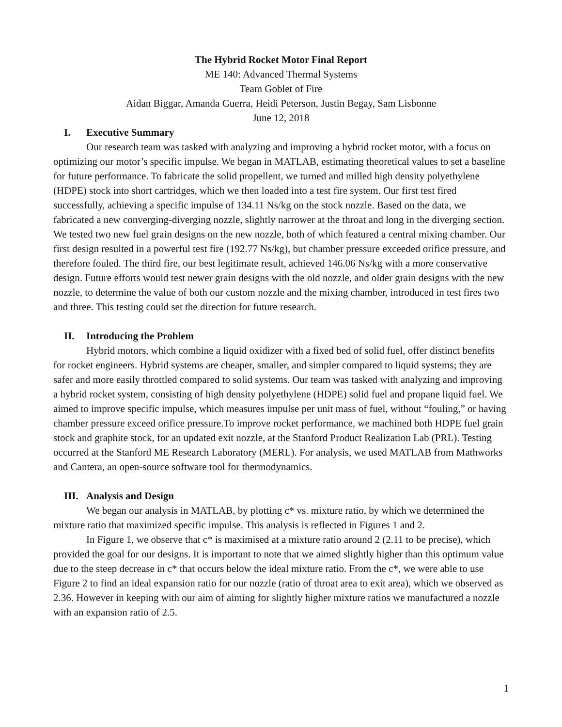The Hybrid Rocket Motor Final Report
ME 140: Advanced Thermal Systems
Team Goblet of Fire
Aidan Biggar, Amanda Guerra, Heidi Peterson, Justin Begay, Sam Lisbonne
June 12, 2018
I. Executive Summary
Our research team was tasked with analyzing and improving a hybrid rocket motor, with a focus on optimizing our motor’s specific impulse. We began in MATLAB, estimating theoretical values to set a baseline for future performance. To fabricate the solid propellent, we turned and milled high density polyethylene (HDPE) stock into short cartridges, which we then loaded into a test fire system. Our first test fired successfully, achieving a specific impulse of 134.11 Ns/kg on the stock nozzle. Based on the data, we fabricated a new converging-diverging nozzle, slightly narrower at the throat and long in the diverging section. We tested two new fuel grain designs on the new nozzle, both of which featured a central mixing chamber. Our first design resulted in a powerful test fire (192.77 Ns/kg), but chamber pressure exceeded orifice pressure, and therefore fouled. The third fire, our best legitimate result, achieved 146.06 Ns/kg with a more conservative design. Future efforts would test newer grain designs with the old nozzle, and older grain designs with the new nozzle, to determine the value of both our custom nozzle and the mixing chamber, introduced in test fires two and three. This testing could set the direction for future research.
II. Introducing the Problem
Hybrid motors, which combine a liquid oxidizer with a fixed bed of solid fuel, offer distinct benefits for rocket engineers. Hybrid systems are cheaper, smaller, and simpler compared to liquid systems; they are safer and more easily throttled compared to solid systems. Our team was tasked with analyzing and improving a hybrid rocket system, consisting of high density polyethylene (HDPE) solid fuel and propane liquid fuel. We aimed to improve specific impulse, which measures impulse per unit mass of fuel, without “fouling,” or having chamber pressure exceed orifice pressure.To improve rocket performance, we machined both HDPE fuel grain stock and graphite stock, for an updated exit nozzle, at the Stanford Product Realization Lab (PRL). Testing occurred at the Stanford ME Research Laboratory (MERL). For analysis, we used MATLAB from Mathworks and Cantera, an open-source software tool for thermodynamics.
III. Analysis and Design
We began our analysis in MATLAB, by plotting c* vs. mixture ratio, by which we determined the mixture ratio that maximized specific impulse. This analysis is reflected in Figures 1 and 2.
In Figure 1, we observe that c* is maximised at a mixture ratio around 2 (2.11 to be precise), which provided the goal for our designs. It is important to note that we aimed slightly higher than this optimum value due to the steep decrease in c* that occurs below the ideal mixture ratio. From the c*, we were able to use Figure 2 to find an ideal expansion ratio for our nozzle (ratio of throat area to exit area), which we observed as 2.36. However in keeping with our aim of aiming for slightly higher mixture ratios we manufactured a nozzle with an expansion ratio of 2.5.
1